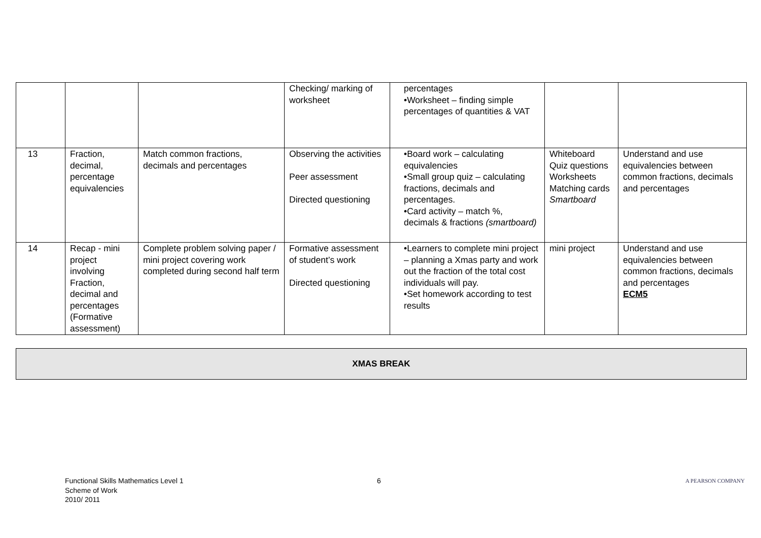| | | | Checking/ marking of worksheet | percentages •Worksheet – finding simple percentages of quantities & VAT | | |
| 13 | Fraction, decimal, percentage equivalencies | Match common fractions, decimals and percentages | Observing the activities Peer assessment Directed questioning | •Board work – calculating equivalencies •Small group quiz – calculating fractions, decimals and percentages. •Card activity – match %, decimals & fractions (smartboard) | Whiteboard Quiz questions Worksheets Matching cards Smartboard | Understand and use equivalencies between common fractions, decimals and percentages |
| 14 | Recap - mini project involving Fraction, decimal and percentages (Formative assessment) | Complete problem solving paper / mini project covering work completed during second half term | Formative assessment of student’s work Directed questioning | •Learners to complete mini project – planning a Xmas party and work out the fraction of the total cost individuals will pay. •Set homework according to test results | mini project | Understand and use equivalencies between common fractions, decimals and percentages ECM5 |
XMAS BREAK
Functional Skills Mathematics Level 1
Scheme of Work
2010/ 2011
6
A PEARSON COMPANY